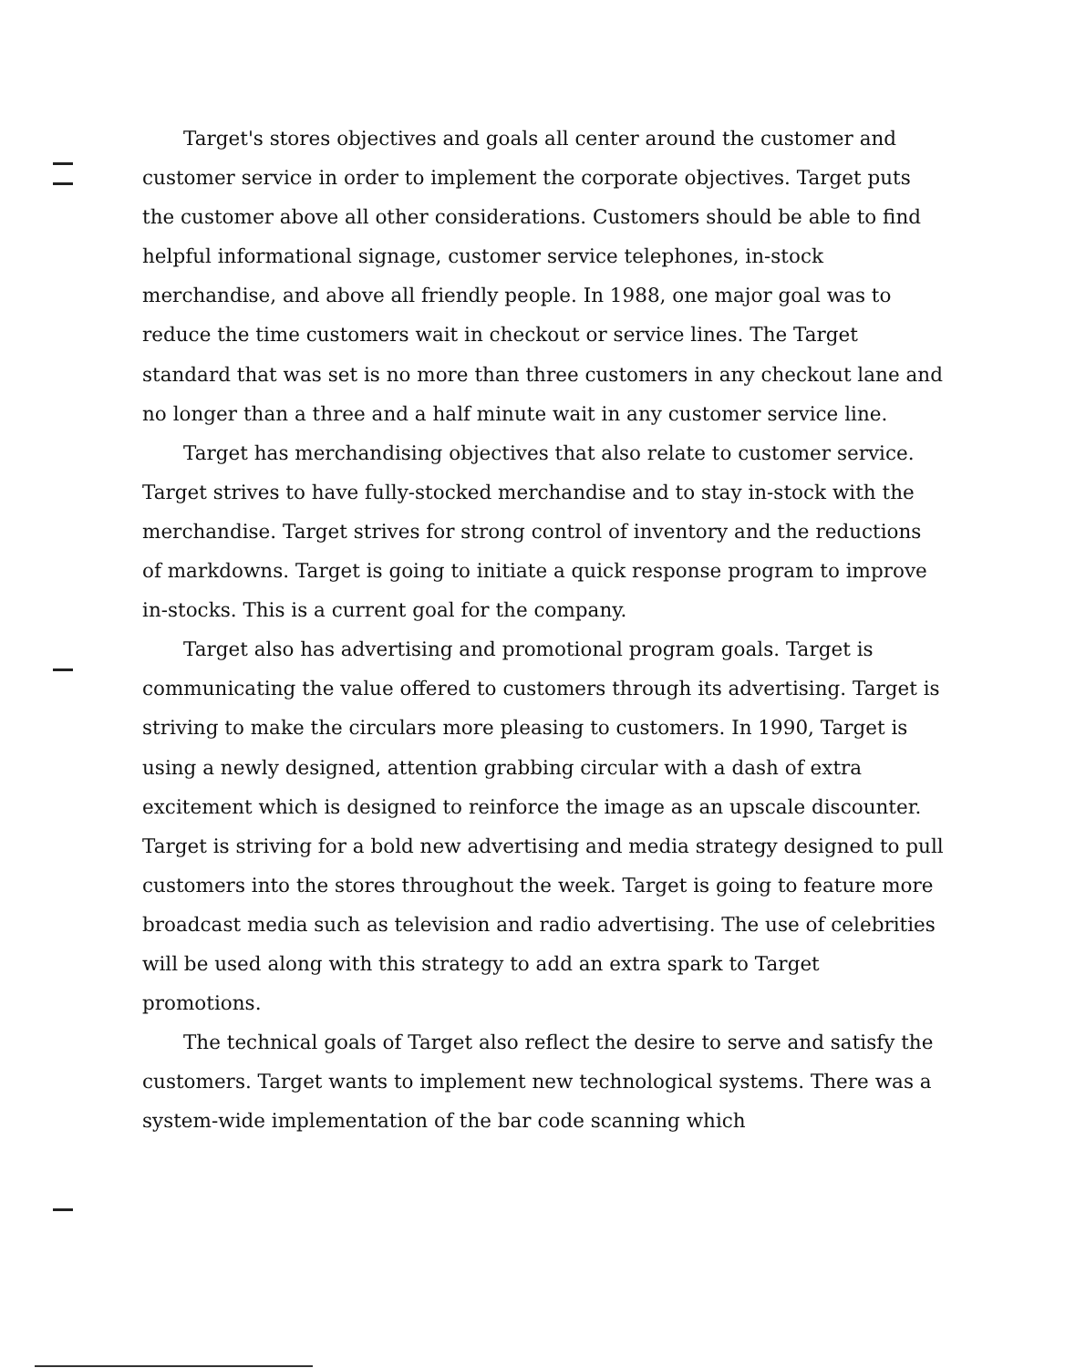Target's stores objectives and goals all center around the customer and customer service in order to implement the corporate objectives. Target puts the customer above all other considerations. Customers should be able to find helpful informational signage, customer service telephones, in-stock merchandise, and above all friendly people. In 1988, one major goal was to reduce the time customers wait in checkout or service lines. The Target standard that was set is no more than three customers in any checkout lane and no longer than a three and a half minute wait in any customer service line.
Target has merchandising objectives that also relate to customer service. Target strives to have fully-stocked merchandise and to stay in-stock with the merchandise. Target strives for strong control of inventory and the reductions of markdowns. Target is going to initiate a quick response program to improve in-stocks. This is a current goal for the company.
Target also has advertising and promotional program goals. Target is communicating the value offered to customers through its advertising. Target is striving to make the circulars more pleasing to customers. In 1990, Target is using a newly designed, attention grabbing circular with a dash of extra excitement which is designed to reinforce the image as an upscale discounter. Target is striving for a bold new advertising and media strategy designed to pull customers into the stores throughout the week. Target is going to feature more broadcast media such as television and radio advertising. The use of celebrities will be used along with this strategy to add an extra spark to Target promotions.
The technical goals of Target also reflect the desire to serve and satisfy the customers. Target wants to implement new technological systems. There was a system-wide implementation of the bar code scanning which